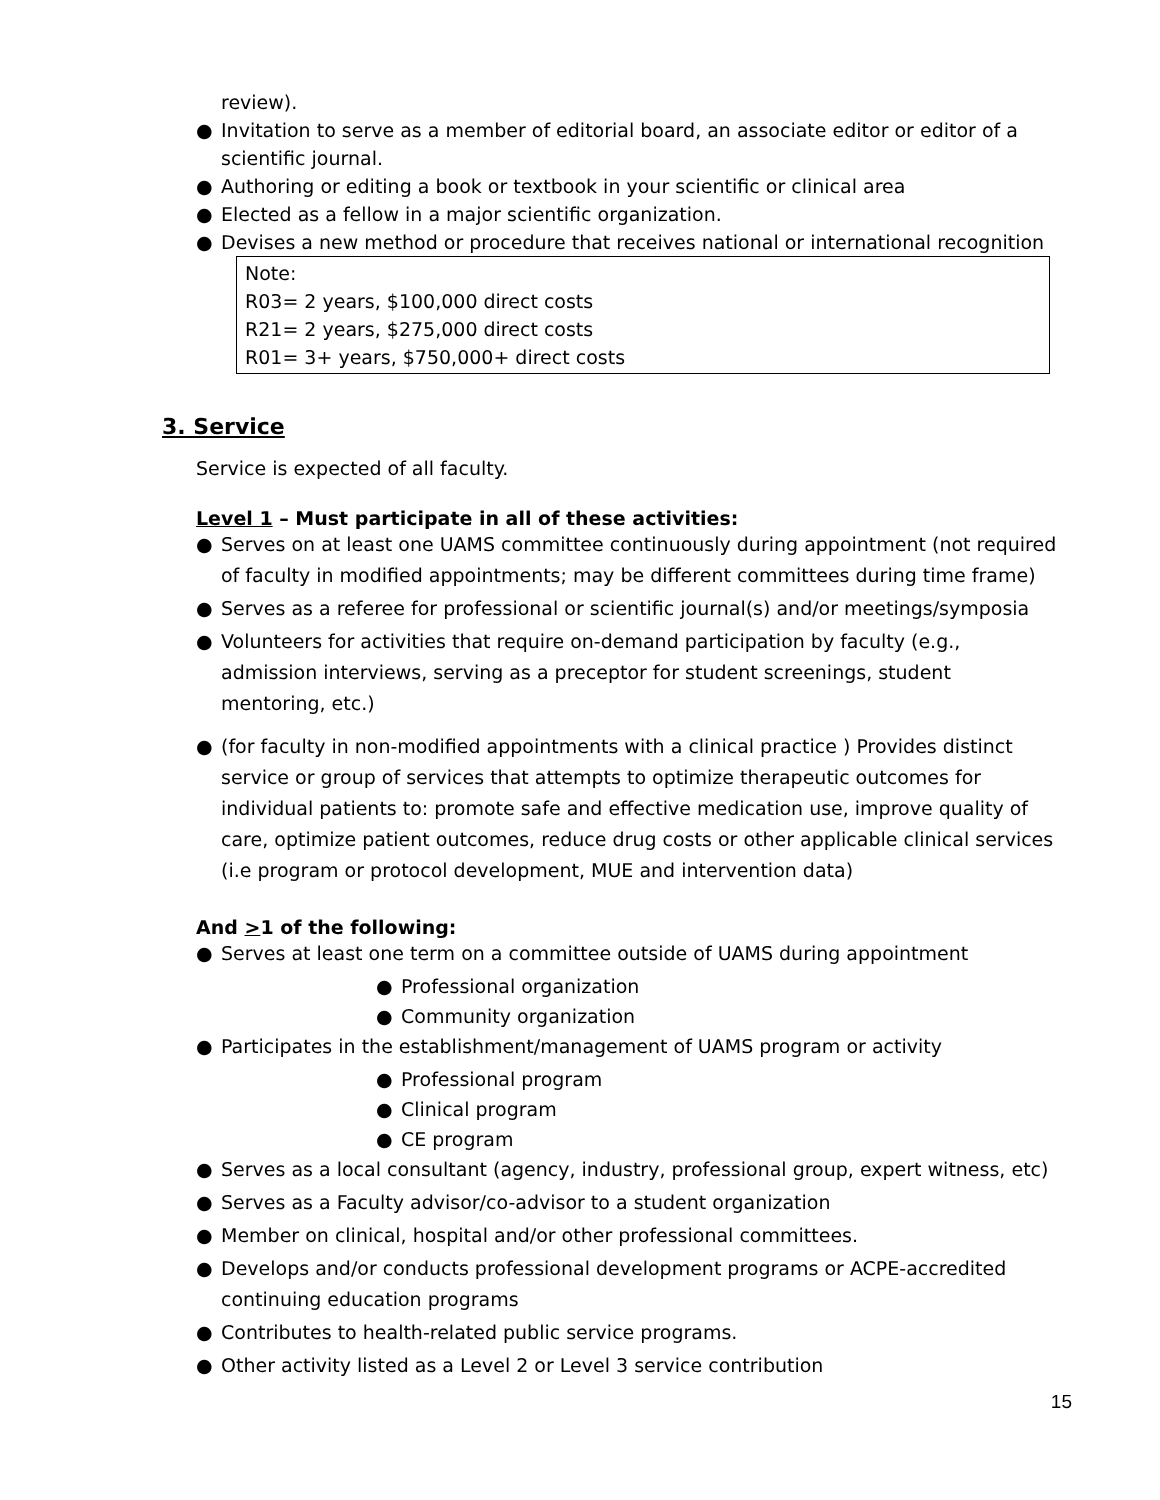review).
● Invitation to serve as a member of editorial board, an associate editor or editor of a scientific journal.
● Authoring or editing a book or textbook in your scientific or clinical area
● Elected as a fellow in a major scientific organization.
● Devises a new method or procedure that receives national or international recognition
Note:
R03= 2 years, $100,000 direct costs
R21= 2 years, $275,000 direct costs
R01= 3+ years, $750,000+ direct costs
3. Service
Service is expected of all faculty.
Level 1 – Must participate in all of these activities:
● Serves on at least one UAMS committee continuously during appointment (not required of faculty in modified appointments; may be different committees during time frame)
● Serves as a referee for professional or scientific journal(s) and/or meetings/symposia
● Volunteers for activities that require on-demand participation by faculty (e.g., admission interviews, serving as a preceptor for student screenings, student mentoring, etc.)
● (for faculty in non-modified appointments with a clinical practice ) Provides distinct service or group of services that attempts to optimize therapeutic outcomes for individual patients to: promote safe and effective medication use, improve quality of care, optimize patient outcomes, reduce drug costs or other applicable clinical services (i.e program or protocol development, MUE and intervention data)
And >1 of the following:
● Serves at least one term on a committee outside of UAMS during appointment
● Professional organization
● Community organization
● Participates in the establishment/management of UAMS program or activity
● Professional program
● Clinical program
● CE program
● Serves as a local consultant (agency, industry, professional group, expert witness, etc)
● Serves as a Faculty advisor/co-advisor to a student organization
● Member on clinical, hospital and/or other professional committees.
● Develops and/or conducts professional development programs or ACPE-accredited continuing education programs
● Contributes to health-related public service programs.
● Other activity listed as a Level 2 or Level 3 service contribution
15